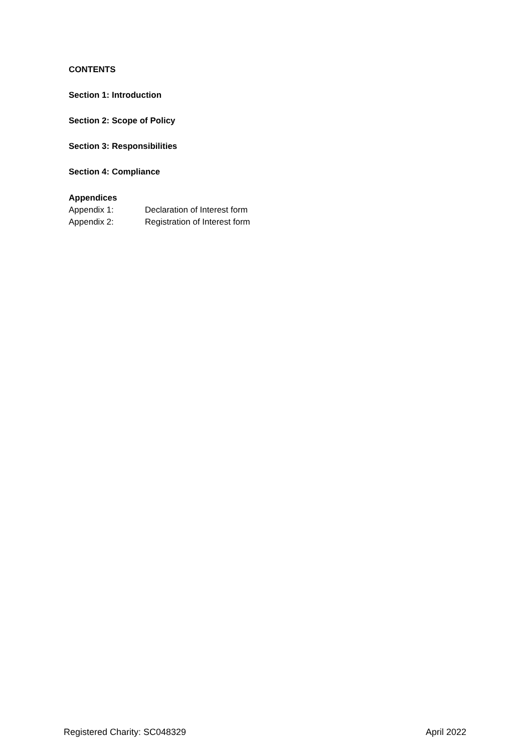CONTENTS
Section 1: Introduction
Section 2: Scope of Policy
Section 3: Responsibilities
Section 4: Compliance
Appendices
Appendix 1: Declaration of Interest form
Appendix 2: Registration of Interest form
Registered Charity: SC048329 April 2022